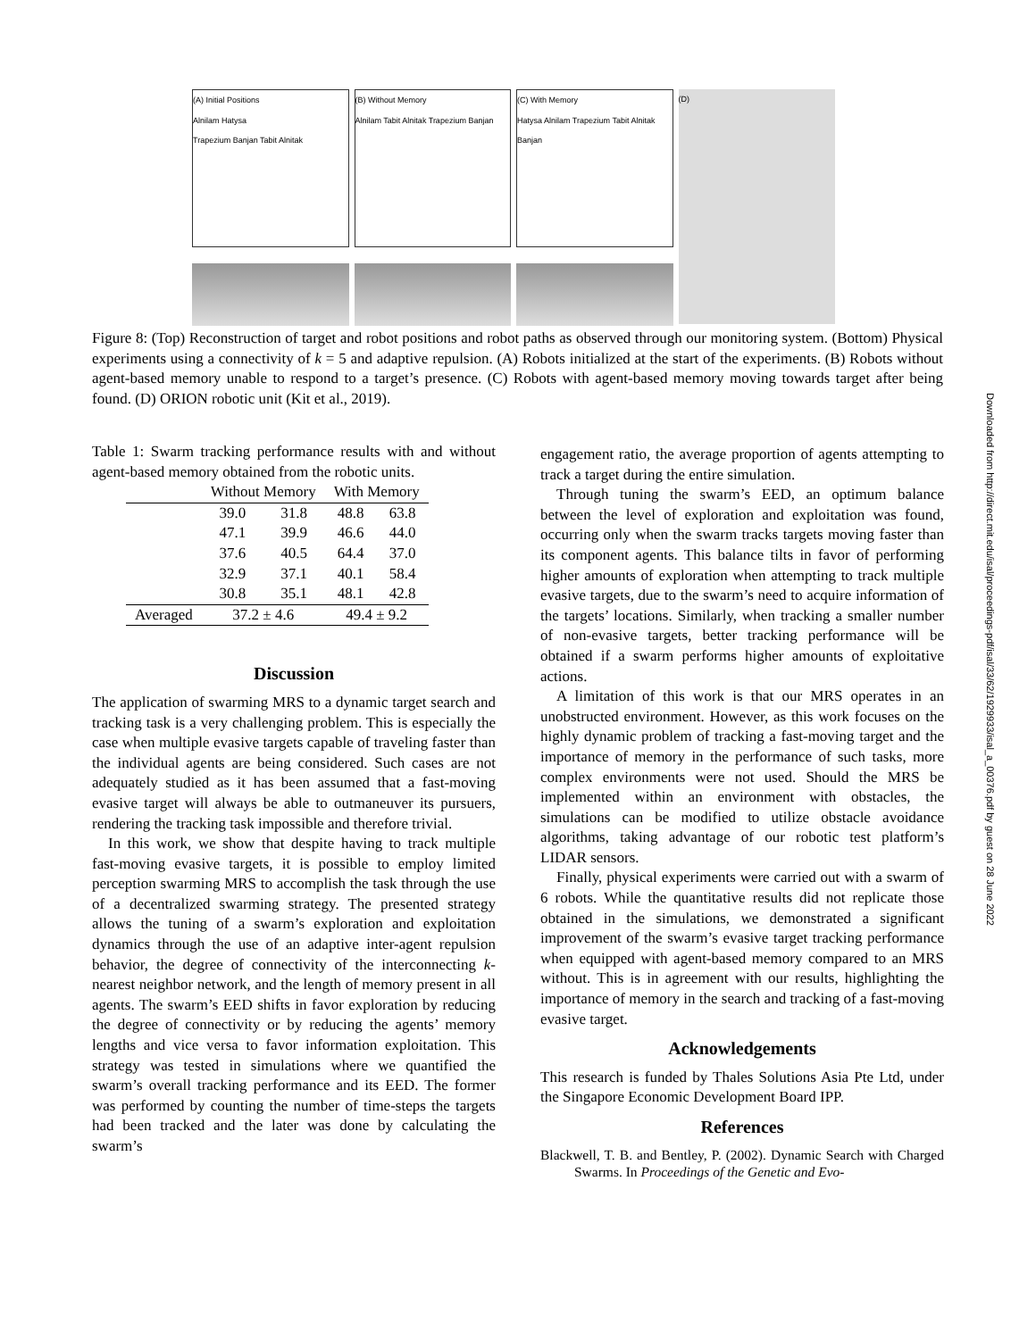(A) Initial Positions
Alnilam Hatysa
Trapezium Banjan Tabit Alnitak
(B) Without Memory
Alnilam Tabit Alnitak Trapezium Banjan
(C) With Memory
Hatysa Alnilam Trapezium Tabit Alnitak Banjan
(D)
Figure 8: (Top) Reconstruction of target and robot positions and robot paths as observed through our monitoring system. (Bottom) Physical experiments using a connectivity of k = 5 and adaptive repulsion. (A) Robots initialized at the start of the experiments. (B) Robots without agent-based memory unable to respond to a target’s presence. (C) Robots with agent-based memory moving towards target after being found. (D) ORION robotic unit (Kit et al., 2019).
Downloaded from http://direct.mit.edu/isal/proceedings-pdf/isal/33/62/1929933/isal_a_00376.pdf by guest on 28 June 2022
Table 1: Swarm tracking performance results with and without agent-based memory obtained from the robotic units.
| | Without Memory | | With Memory | |
| --- | --- | --- | --- | --- |
| | 39.0 | 31.8 | 48.8 | 63.8 |
| | 47.1 | 39.9 | 46.6 | 44.0 |
| | 37.6 | 40.5 | 64.4 | 37.0 |
| | 32.9 | 37.1 | 40.1 | 58.4 |
| | 30.8 | 35.1 | 48.1 | 42.8 |
| Averaged | 37.2 ± 4.6 | | 49.4 ± 9.2 | |
Discussion
The application of swarming MRS to a dynamic target search and tracking task is a very challenging problem. This is especially the case when multiple evasive targets capable of traveling faster than the individual agents are being considered. Such cases are not adequately studied as it has been assumed that a fast-moving evasive target will always be able to outmaneuver its pursuers, rendering the tracking task impossible and therefore trivial.
In this work, we show that despite having to track multiple fast-moving evasive targets, it is possible to employ limited perception swarming MRS to accomplish the task through the use of a decentralized swarming strategy. The presented strategy allows the tuning of a swarm’s exploration and exploitation dynamics through the use of an adaptive inter-agent repulsion behavior, the degree of connectivity of the interconnecting k-nearest neighbor network, and the length of memory present in all agents. The swarm’s EED shifts in favor exploration by reducing the degree of connectivity or by reducing the agents’ memory lengths and vice versa to favor information exploitation. This strategy was tested in simulations where we quantified the swarm’s overall tracking performance and its EED. The former was performed by counting the number of time-steps the targets had been tracked and the later was done by calculating the swarm’s
engagement ratio, the average proportion of agents attempting to track a target during the entire simulation.
Through tuning the swarm’s EED, an optimum balance between the level of exploration and exploitation was found, occurring only when the swarm tracks targets moving faster than its component agents. This balance tilts in favor of performing higher amounts of exploration when attempting to track multiple evasive targets, due to the swarm’s need to acquire information of the targets’ locations. Similarly, when tracking a smaller number of non-evasive targets, better tracking performance will be obtained if a swarm performs higher amounts of exploitative actions.
A limitation of this work is that our MRS operates in an unobstructed environment. However, as this work focuses on the highly dynamic problem of tracking a fast-moving target and the importance of memory in the performance of such tasks, more complex environments were not used. Should the MRS be implemented within an environment with obstacles, the simulations can be modified to utilize obstacle avoidance algorithms, taking advantage of our robotic test platform’s LIDAR sensors.
Finally, physical experiments were carried out with a swarm of 6 robots. While the quantitative results did not replicate those obtained in the simulations, we demonstrated a significant improvement of the swarm’s evasive target tracking performance when equipped with agent-based memory compared to an MRS without. This is in agreement with our results, highlighting the importance of memory in the search and tracking of a fast-moving evasive target.
Acknowledgements
This research is funded by Thales Solutions Asia Pte Ltd, under the Singapore Economic Development Board IPP.
References
Blackwell, T. B. and Bentley, P. (2002). Dynamic Search with Charged Swarms. In Proceedings of the Genetic and Evo-